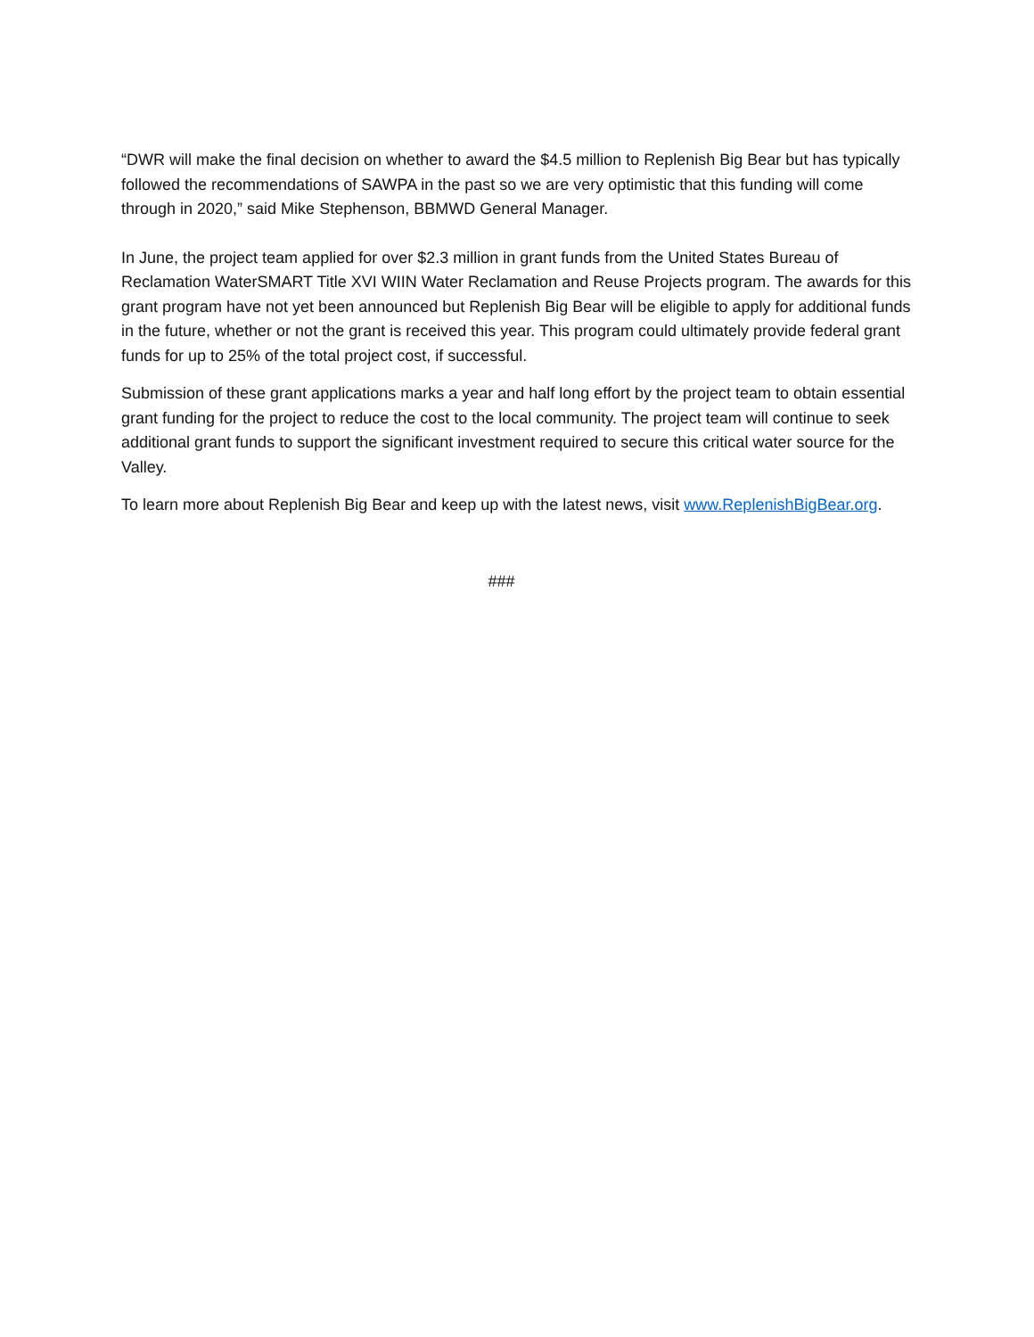“DWR will make the final decision on whether to award the $4.5 million to Replenish Big Bear but has typically followed the recommendations of SAWPA in the past so we are very optimistic that this funding will come through in 2020,” said Mike Stephenson, BBMWD General Manager.
In June, the project team applied for over $2.3 million in grant funds from the United States Bureau of Reclamation WaterSMART Title XVI WIIN Water Reclamation and Reuse Projects program. The awards for this grant program have not yet been announced but Replenish Big Bear will be eligible to apply for additional funds in the future, whether or not the grant is received this year. This program could ultimately provide federal grant funds for up to 25% of the total project cost, if successful.
Submission of these grant applications marks a year and half long effort by the project team to obtain essential grant funding for the project to reduce the cost to the local community. The project team will continue to seek additional grant funds to support the significant investment required to secure this critical water source for the Valley.
To learn more about Replenish Big Bear and keep up with the latest news, visit www.ReplenishBigBear.org.
###